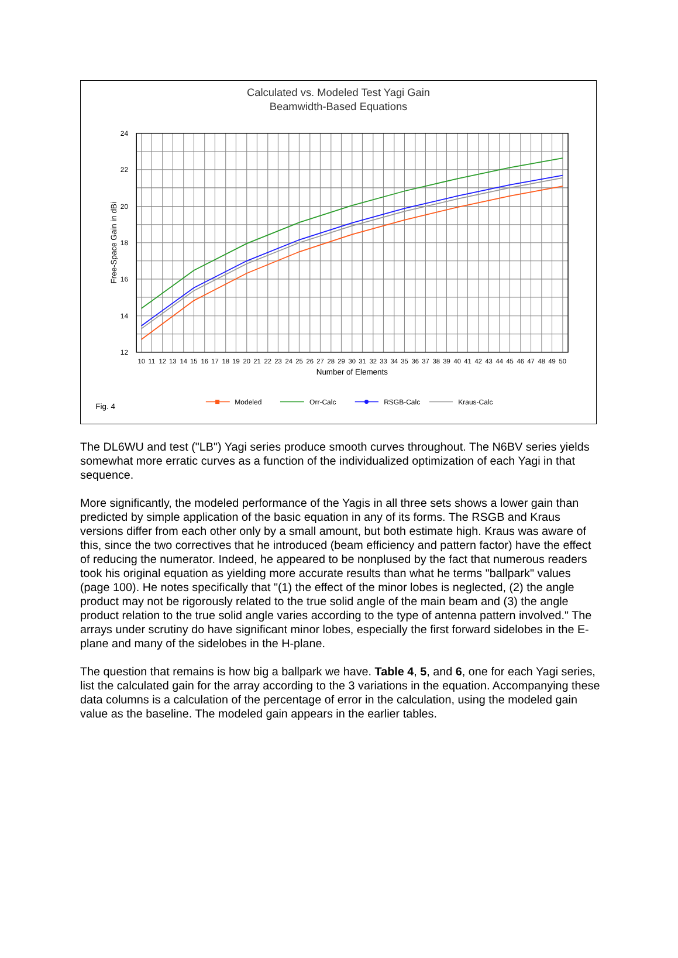Calculated vs. Modeled Test Yagi Gain
Beamwidth-Based Equations
24
22
20
18
16
14
12
Free-Space Gain in dBi
10
11
12
13
14
15
16
17
18
19
20
21
22
23
24
25
26
27
28
29
30
31
32
33
34
35
36
37
38
39
40
41
42
43
44
45
46
47
48
49
50
Number of Elements
Fig. 4
Modeled
Orr-Calc
RSGB-Calc
Kraus-Calc
The DL6WU and test ("LB") Yagi series produce smooth curves throughout. The N6BV series yields somewhat more erratic curves as a function of the individualized optimization of each Yagi in that sequence.
More significantly, the modeled performance of the Yagis in all three sets shows a lower gain than predicted by simple application of the basic equation in any of its forms. The RSGB and Kraus versions differ from each other only by a small amount, but both estimate high. Kraus was aware of this, since the two correctives that he introduced (beam efficiency and pattern factor) have the effect of reducing the numerator. Indeed, he appeared to be nonplused by the fact that numerous readers took his original equation as yielding more accurate results than what he terms "ballpark" values (page 100). He notes specifically that "(1) the effect of the minor lobes is neglected, (2) the angle product may not be rigorously related to the true solid angle of the main beam and (3) the angle product relation to the true solid angle varies according to the type of antenna pattern involved." The arrays under scrutiny do have significant minor lobes, especially the first forward sidelobes in the E-plane and many of the sidelobes in the H-plane.
The question that remains is how big a ballpark we have. Table 4, 5, and 6, one for each Yagi series, list the calculated gain for the array according to the 3 variations in the equation. Accompanying these data columns is a calculation of the percentage of error in the calculation, using the modeled gain value as the baseline. The modeled gain appears in the earlier tables.